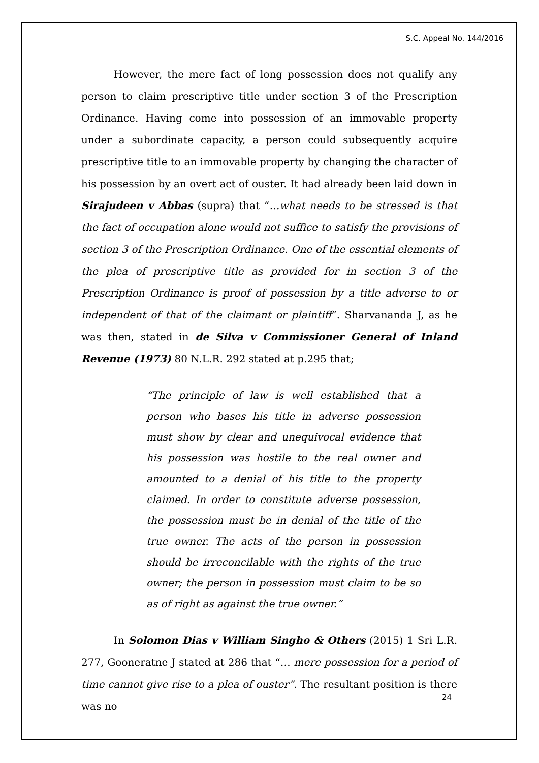S.C. Appeal No. 144/2016
However, the mere fact of long possession does not qualify any person to claim prescriptive title under section 3 of the Prescription Ordinance. Having come into possession of an immovable property under a subordinate capacity, a person could subsequently acquire prescriptive title to an immovable property by changing the character of his possession by an overt act of ouster. It had already been laid down in Sirajudeen v Abbas (supra) that “…what needs to be stressed is that the fact of occupation alone would not suffice to satisfy the provisions of section 3 of the Prescription Ordinance. One of the essential elements of the plea of prescriptive title as provided for in section 3 of the Prescription Ordinance is proof of possession by a title adverse to or independent of that of the claimant or plaintiff”. Sharvananda J, as he was then, stated in de Silva v Commissioner General of Inland Revenue (1973) 80 N.L.R. 292 stated at p.295 that;
“The principle of law is well established that a person who bases his title in adverse possession must show by clear and unequivocal evidence that his possession was hostile to the real owner and amounted to a denial of his title to the property claimed. In order to constitute adverse possession, the possession must be in denial of the title of the true owner. The acts of the person in possession should be irreconcilable with the rights of the true owner; the person in possession must claim to be so as of right as against the true owner.”
In Solomon Dias v William Singho & Others (2015) 1 Sri L.R. 277, Gooneratne J stated at 286 that “… mere possession for a period of time cannot give rise to a plea of ouster”. The resultant position is there was no
24